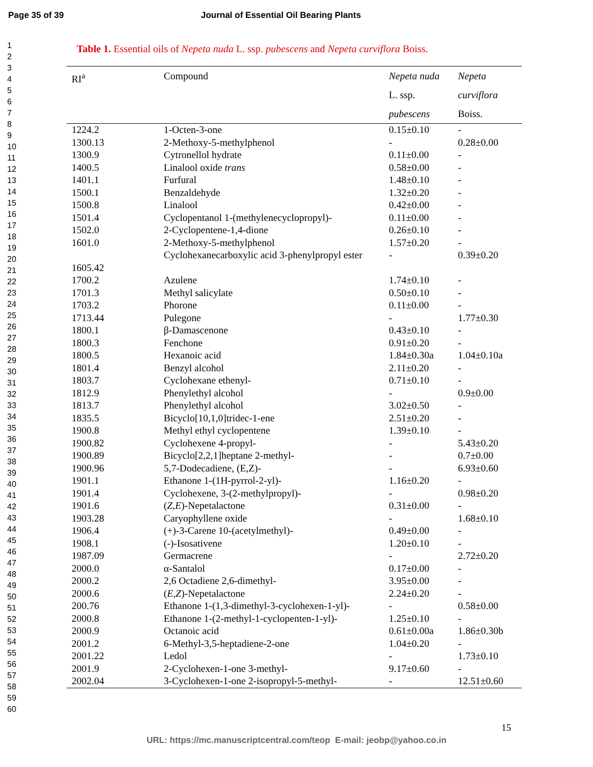Page 35 of 39 Journal of Essential Oil Bearing Plants
1
2
3
4
5
6
7
8
9
10
11
12
13
14
15
16
17
18
19
20
21
22
23
24
25
26
27
28
29
30
31
32
33
34
35
36
37
38
39
40
41
42
43
44
45
46
47
48
49
50
51
52
53
54
55
56
57
58
59
60
Table 1. Essential oils of Nepeta nuda L. ssp. pubescens and Nepeta curviflora Boiss.
| RI<sup>a</sup> | Compound | Nepeta nuda L. ssp. pubescens | Nepeta curviflora Boiss. |
| --- | --- | --- | --- |
| 1224.2 | 1-Octen-3-one | 0.15±0.10 | - |
| 1300.13 | 2-Methoxy-5-methylphenol | - | 0.28±0.00 |
| 1300.9 | Cytronellol hydrate | 0.11±0.00 | - |
| 1400.5 | Linalool oxide trans | 0.58±0.00 | - |
| 1401.1 | Furfural | 1.48±0.10 | - |
| 1500.1 | Benzaldehyde | 1.32±0.20 | - |
| 1500.8 | Linalool | 0.42±0.00 | - |
| 1501.4 | Cyclopentanol 1-(methylenecyclopropyl)- | 0.11±0.00 | - |
| 1502.0 | 2-Cyclopentene-1,4-dione | 0.26±0.10 | - |
| 1601.0 | 2-Methoxy-5-methylphenol | 1.57±0.20 | - |
| 1605.42 | Cyclohexanecarboxylic acid 3-phenylpropyl ester | - | 0.39±0.20 |
| 1700.2 | Azulene | 1.74±0.10 | - |
| 1701.3 | Methyl salicylate | 0.50±0.10 | - |
| 1703.2 | Phorone | 0.11±0.00 | - |
| 1713.44 | Pulegone | - | 1.77±0.30 |
| 1800.1 | β-Damascenone | 0.43±0.10 | - |
| 1800.3 | Fenchone | 0.91±0.20 | - |
| 1800.5 | Hexanoic acid | 1.84±0.30a | 1.04±0.10a |
| 1801.4 | Benzyl alcohol | 2.11±0.20 | - |
| 1803.7 | Cyclohexane ethenyl- | 0.71±0.10 | - |
| 1812.9 | Phenylethyl alcohol | - | 0.9±0.00 |
| 1813.7 | Phenylethyl alcohol | 3.02±0.50 | - |
| 1835.5 | Bicyclo[10,1,0]tridec-1-ene | 2.51±0.20 | - |
| 1900.8 | Methyl ethyl cyclopentene | 1.39±0.10 | - |
| 1900.82 | Cyclohexene 4-propyl- | - | 5.43±0.20 |
| 1900.89 | Bicyclo[2,2,1]heptane 2-methyl- | - | 0.7±0.00 |
| 1900.96 | 5,7-Dodecadiene, (E,Z)- | - | 6.93±0.60 |
| 1901.1 | Ethanone 1-(1H-pyrrol-2-yl)- | 1.16±0.20 | - |
| 1901.4 | Cyclohexene, 3-(2-methylpropyl)- | - | 0.98±0.20 |
| 1901.6 | ( Z,E )-Nepetalactone | 0.31±0.00 | - |
| 1903.28 | Caryophyllene oxide | - | 1.68±0.10 |
| 1906.4 | (+)-3-Carene 10-(acetylmethyl)- | 0.49±0.00 | - |
| 1908.1 | (-)-Isosativene | 1.20±0.10 | - |
| 1987.09 | Germacrene | - | 2.72±0.20 |
| 2000.0 | α-Santalol | 0.17±0.00 | - |
| 2000.2 | 2,6 Octadiene 2,6-dimethyl- | 3.95±0.00 | - |
| 2000.6 | ( E,Z )-Nepetalactone | 2.24±0.20 | - |
| 200.76 | Ethanone 1-(1,3-dimethyl-3-cyclohexen-1-yl)- | - | 0.58±0.00 |
| 2000.8 | Ethanone 1-(2-methyl-1-cyclopenten-1-yl)- | 1.25±0.10 | - |
| 2000.9 | Octanoic acid | 0.61±0.00a | 1.86±0.30b |
| 2001.2 | 6-Methyl-3,5-heptadiene-2-one | 1.04±0.20 | - |
| 2001.22 | Ledol | - | 1.73±0.10 |
| 2001.9 | 2-Cyclohexen-1-one 3-methyl- | 9.17±0.60 | - |
| 2002.04 | 3-Cyclohexen-1-one 2-isopropyl-5-methyl- | - | 12.51±0.60 |
URL: https://mc.manuscriptcentral.com/teop E-mail: jeobp@yahoo.co.in
15